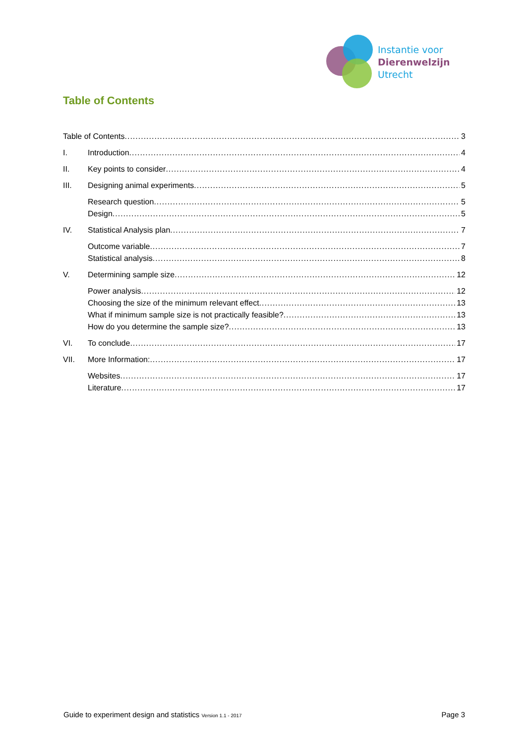Instantie voor
Dierenwelzijn
Utrecht
Table of Contents
Table of Contents 3
I. Introduction 4
II. Key points to consider 4
III. Designing animal experiments 5
Research question 5
Design 5
IV. Statistical Analysis plan 7
Outcome variable 7
Statistical analysis 8
V. Determining sample size 12
Power analysis 12
Choosing the size of the minimum relevant effect 13
What if minimum sample size is not practically feasible? 13
How do you determine the sample size? 13
VI. To conclude 17
VII. More Information: 17
Websites 17
Literature 17
Guide to experiment design and statistics Version 1.1 - 2017 Page 3